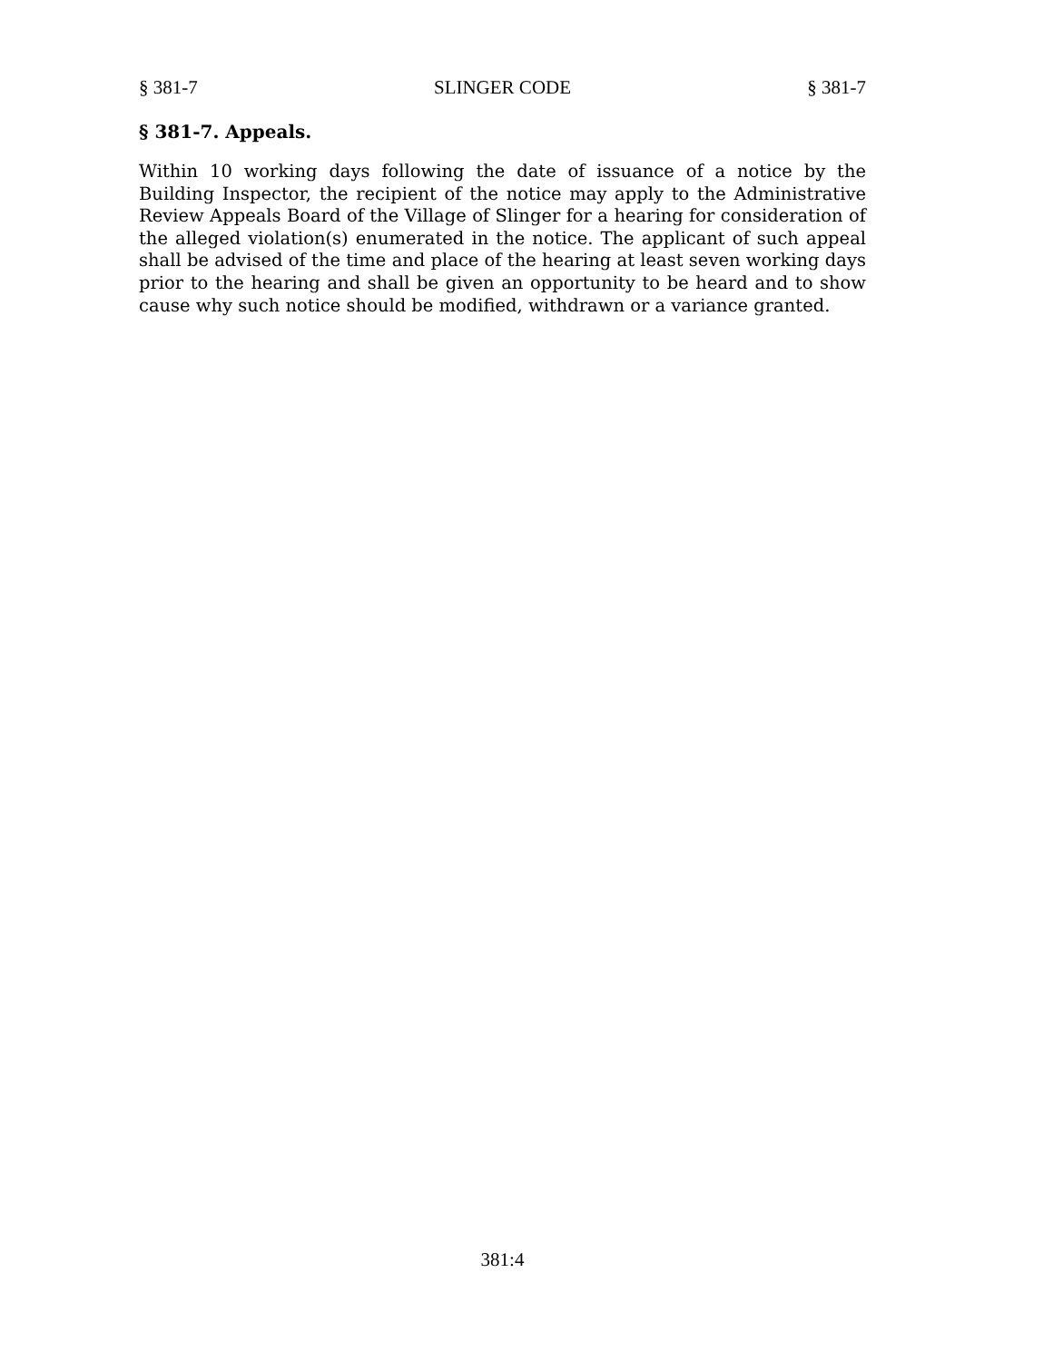§ 381-7 SLINGER CODE § 381-7
§ 381-7. Appeals.
Within 10 working days following the date of issuance of a notice by the Building Inspector, the recipient of the notice may apply to the Administrative Review Appeals Board of the Village of Slinger for a hearing for consideration of the alleged violation(s) enumerated in the notice. The applicant of such appeal shall be advised of the time and place of the hearing at least seven working days prior to the hearing and shall be given an opportunity to be heard and to show cause why such notice should be modified, withdrawn or a variance granted.
381:4